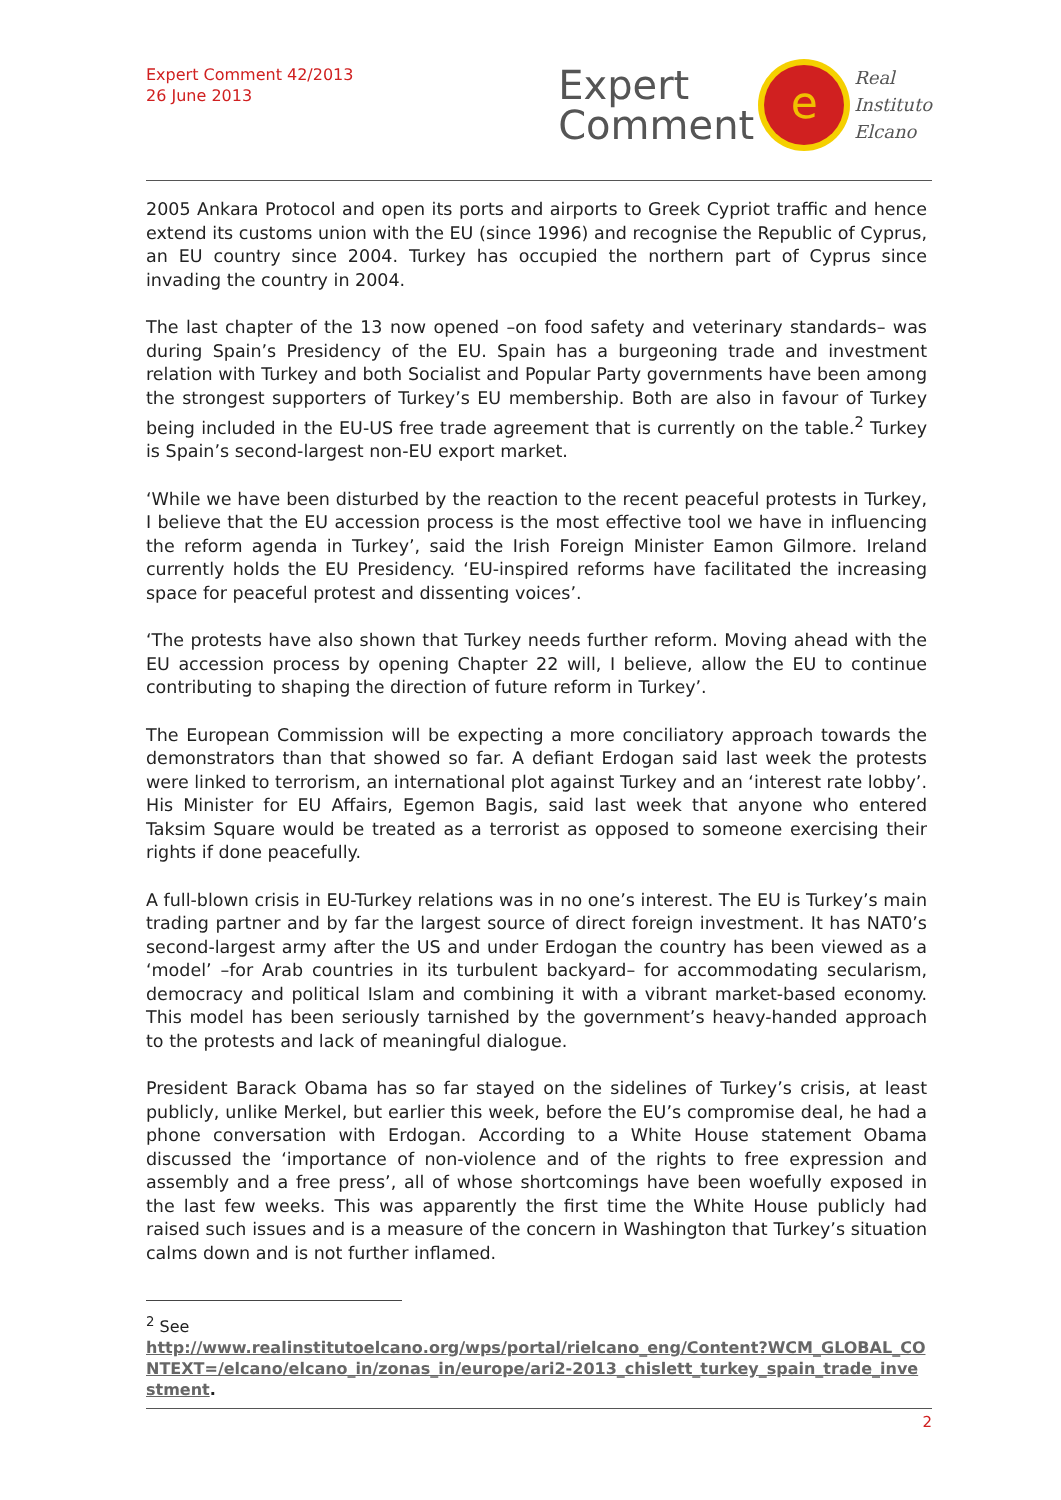Expert Comment 42/2013
26 June 2013
Expert
Comment
e
Real
Instituto
Elcano
2005 Ankara Protocol and open its ports and airports to Greek Cypriot traffic and hence extend its customs union with the EU (since 1996) and recognise the Republic of Cyprus, an EU country since 2004. Turkey has occupied the northern part of Cyprus since invading the country in 2004.
The last chapter of the 13 now opened –on food safety and veterinary standards– was during Spain’s Presidency of the EU. Spain has a burgeoning trade and investment relation with Turkey and both Socialist and Popular Party governments have been among the strongest supporters of Turkey’s EU membership. Both are also in favour of Turkey being included in the EU-US free trade agreement that is currently on the table.<sup>2</sup> Turkey is Spain’s second-largest non-EU export market.
‘While we have been disturbed by the reaction to the recent peaceful protests in Turkey, I believe that the EU accession process is the most effective tool we have in influencing the reform agenda in Turkey’, said the Irish Foreign Minister Eamon Gilmore. Ireland currently holds the EU Presidency. ‘EU-inspired reforms have facilitated the increasing space for peaceful protest and dissenting voices’.
‘The protests have also shown that Turkey needs further reform. Moving ahead with the EU accession process by opening Chapter 22 will, I believe, allow the EU to continue contributing to shaping the direction of future reform in Turkey’.
The European Commission will be expecting a more conciliatory approach towards the demonstrators than that showed so far. A defiant Erdogan said last week the protests were linked to terrorism, an international plot against Turkey and an ‘interest rate lobby’. His Minister for EU Affairs, Egemon Bagis, said last week that anyone who entered Taksim Square would be treated as a terrorist as opposed to someone exercising their rights if done peacefully.
A full-blown crisis in EU-Turkey relations was in no one’s interest. The EU is Turkey’s main trading partner and by far the largest source of direct foreign investment. It has NAT0’s second-largest army after the US and under Erdogan the country has been viewed as a ‘model’ –for Arab countries in its turbulent backyard– for accommodating secularism, democracy and political Islam and combining it with a vibrant market-based economy. This model has been seriously tarnished by the government’s heavy-handed approach to the protests and lack of meaningful dialogue.
President Barack Obama has so far stayed on the sidelines of Turkey’s crisis, at least publicly, unlike Merkel, but earlier this week, before the EU’s compromise deal, he had a phone conversation with Erdogan. According to a White House statement Obama discussed the ‘importance of non-violence and of the rights to free expression and assembly and a free press’, all of whose shortcomings have been woefully exposed in the last few weeks. This was apparently the first time the White House publicly had raised such issues and is a measure of the concern in Washington that Turkey’s situation calms down and is not further inflamed.
<sup>2</sup> See
http://www.realinstitutoelcano.org/wps/portal/rielcano_eng/Content?WCM_GLOBAL_CONTEXT=/elcano/elcano_in/zonas_in/europe/ari2-2013_chislett_turkey_spain_trade_investment.
2